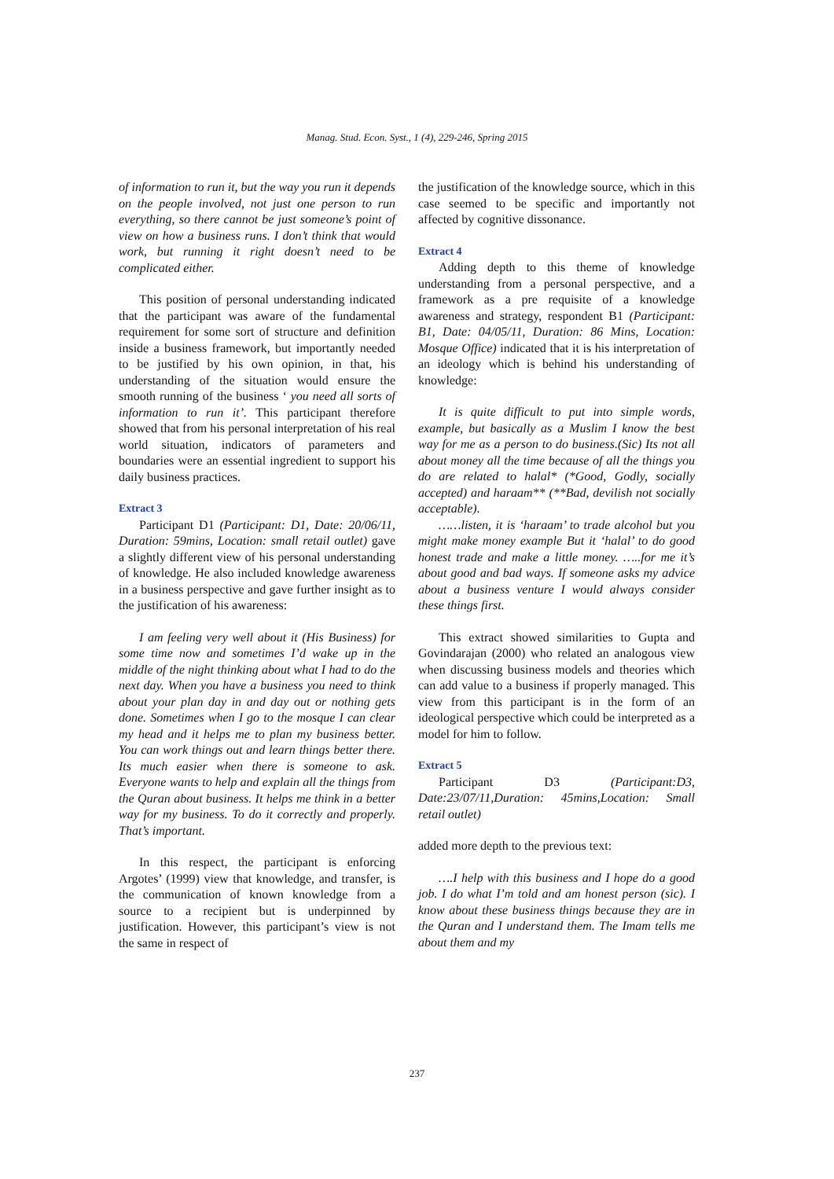Manag. Stud. Econ. Syst., 1 (4), 229-246, Spring 2015
of information to run it, but the way you run it depends on the people involved, not just one person to run everything, so there cannot be just someone’s point of view on how a business runs. I don’t think that would work, but running it right doesn’t need to be complicated either.
This position of personal understanding indicated that the participant was aware of the fundamental requirement for some sort of structure and definition inside a business framework, but importantly needed to be justified by his own opinion, in that, his understanding of the situation would ensure the smooth running of the business ‘ you need all sorts of information to run it’. This participant therefore showed that from his personal interpretation of his real world situation, indicators of parameters and boundaries were an essential ingredient to support his daily business practices.
Extract 3
Participant D1 (Participant: D1, Date: 20/06/11, Duration: 59mins, Location: small retail outlet) gave a slightly different view of his personal understanding of knowledge. He also included knowledge awareness in a business perspective and gave further insight as to the justification of his awareness:
I am feeling very well about it (His Business) for some time now and sometimes I’d wake up in the middle of the night thinking about what I had to do the next day. When you have a business you need to think about your plan day in and day out or nothing gets done. Sometimes when I go to the mosque I can clear my head and it helps me to plan my business better. You can work things out and learn things better there. Its much easier when there is someone to ask. Everyone wants to help and explain all the things from the Quran about business. It helps me think in a better way for my business. To do it correctly and properly. That’s important.
In this respect, the participant is enforcing Argotes’ (1999) view that knowledge, and transfer, is the communication of known knowledge from a source to a recipient but is underpinned by justification. However, this participant’s view is not the same in respect of
the justification of the knowledge source, which in this case seemed to be specific and importantly not affected by cognitive dissonance.
Extract 4
Adding depth to this theme of knowledge understanding from a personal perspective, and a framework as a pre requisite of a knowledge awareness and strategy, respondent B1 (Participant: B1, Date: 04/05/11, Duration: 86 Mins, Location: Mosque Office) indicated that it is his interpretation of an ideology which is behind his understanding of knowledge:
It is quite difficult to put into simple words, example, but basically as a Muslim I know the best way for me as a person to do business.(Sic) Its not all about money all the time because of all the things you do are related to halal* (*Good, Godly, socially accepted) and haraam** (**Bad, devilish not socially acceptable).
……listen, it is ‘haraam’ to trade alcohol but you might make money example But it ‘halal’ to do good honest trade and make a little money. …..for me it’s about good and bad ways. If someone asks my advice about a business venture I would always consider these things first.
This extract showed similarities to Gupta and Govindarajan (2000) who related an analogous view when discussing business models and theories which can add value to a business if properly managed. This view from this participant is in the form of an ideological perspective which could be interpreted as a model for him to follow.
Extract 5
Participant D3 (Participant:D3, Date:23/07/11,Duration: 45mins,Location: Small retail outlet)
added more depth to the previous text:
….I help with this business and I hope do a good job. I do what I’m told and am honest person (sic). I know about these business things because they are in the Quran and I understand them. The Imam tells me about them and my
237